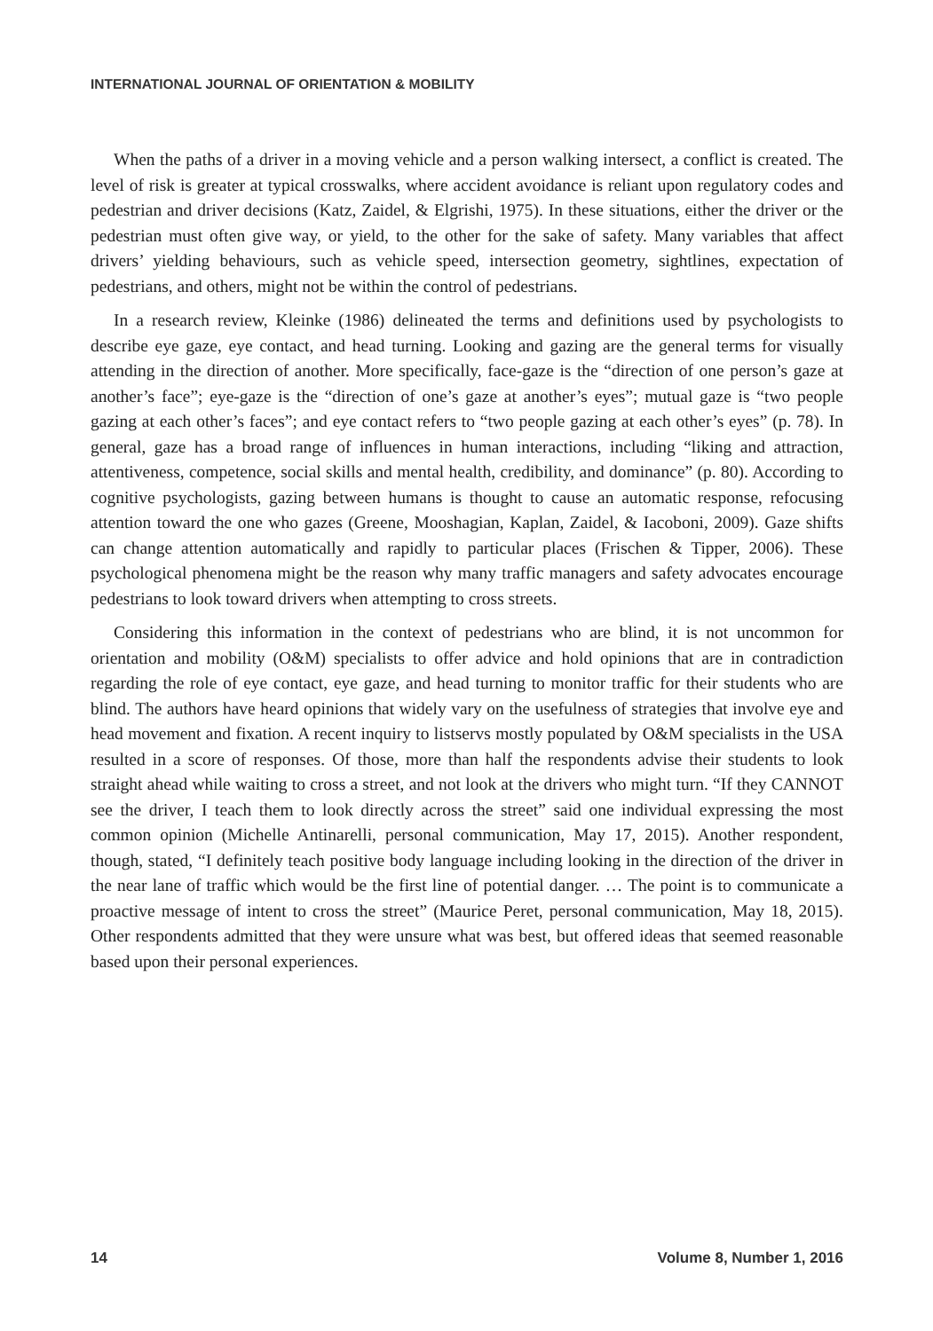INTERNATIONAL JOURNAL OF ORIENTATION & MOBILITY
When the paths of a driver in a moving vehicle and a person walking intersect, a conflict is created. The level of risk is greater at typical crosswalks, where accident avoidance is reliant upon regulatory codes and pedestrian and driver decisions (Katz, Zaidel, & Elgrishi, 1975). In these situations, either the driver or the pedestrian must often give way, or yield, to the other for the sake of safety. Many variables that affect drivers’ yielding behaviours, such as vehicle speed, intersection geometry, sightlines, expectation of pedestrians, and others, might not be within the control of pedestrians.
In a research review, Kleinke (1986) delineated the terms and definitions used by psychologists to describe eye gaze, eye contact, and head turning. Looking and gazing are the general terms for visually attending in the direction of another. More specifically, face-gaze is the “direction of one person’s gaze at another’s face”; eye-gaze is the “direction of one’s gaze at another’s eyes”; mutual gaze is “two people gazing at each other’s faces”; and eye contact refers to “two people gazing at each other’s eyes” (p. 78). In general, gaze has a broad range of influences in human interactions, including “liking and attraction, attentiveness, competence, social skills and mental health, credibility, and dominance” (p. 80). According to cognitive psychologists, gazing between humans is thought to cause an automatic response, refocusing attention toward the one who gazes (Greene, Mooshagian, Kaplan, Zaidel, & Iacoboni, 2009). Gaze shifts can change attention automatically and rapidly to particular places (Frischen & Tipper, 2006). These psychological phenomena might be the reason why many traffic managers and safety advocates encourage pedestrians to look toward drivers when attempting to cross streets.
Considering this information in the context of pedestrians who are blind, it is not uncommon for orientation and mobility (O&M) specialists to offer advice and hold opinions that are in contradiction regarding the role of eye contact, eye gaze, and head turning to monitor traffic for their students who are blind. The authors have heard opinions that widely vary on the usefulness of strategies that involve eye and head movement and fixation. A recent inquiry to listservs mostly populated by O&M specialists in the USA resulted in a score of responses. Of those, more than half the respondents advise their students to look straight ahead while waiting to cross a street, and not look at the drivers who might turn. “If they CANNOT see the driver, I teach them to look directly across the street” said one individual expressing the most common opinion (Michelle Antinarelli, personal communication, May 17, 2015). Another respondent, though, stated, “I definitely teach positive body language including looking in the direction of the driver in the near lane of traffic which would be the first line of potential danger. … The point is to communicate a proactive message of intent to cross the street” (Maurice Peret, personal communication, May 18, 2015). Other respondents admitted that they were unsure what was best, but offered ideas that seemed reasonable based upon their personal experiences.
14 Volume 8, Number 1, 2016